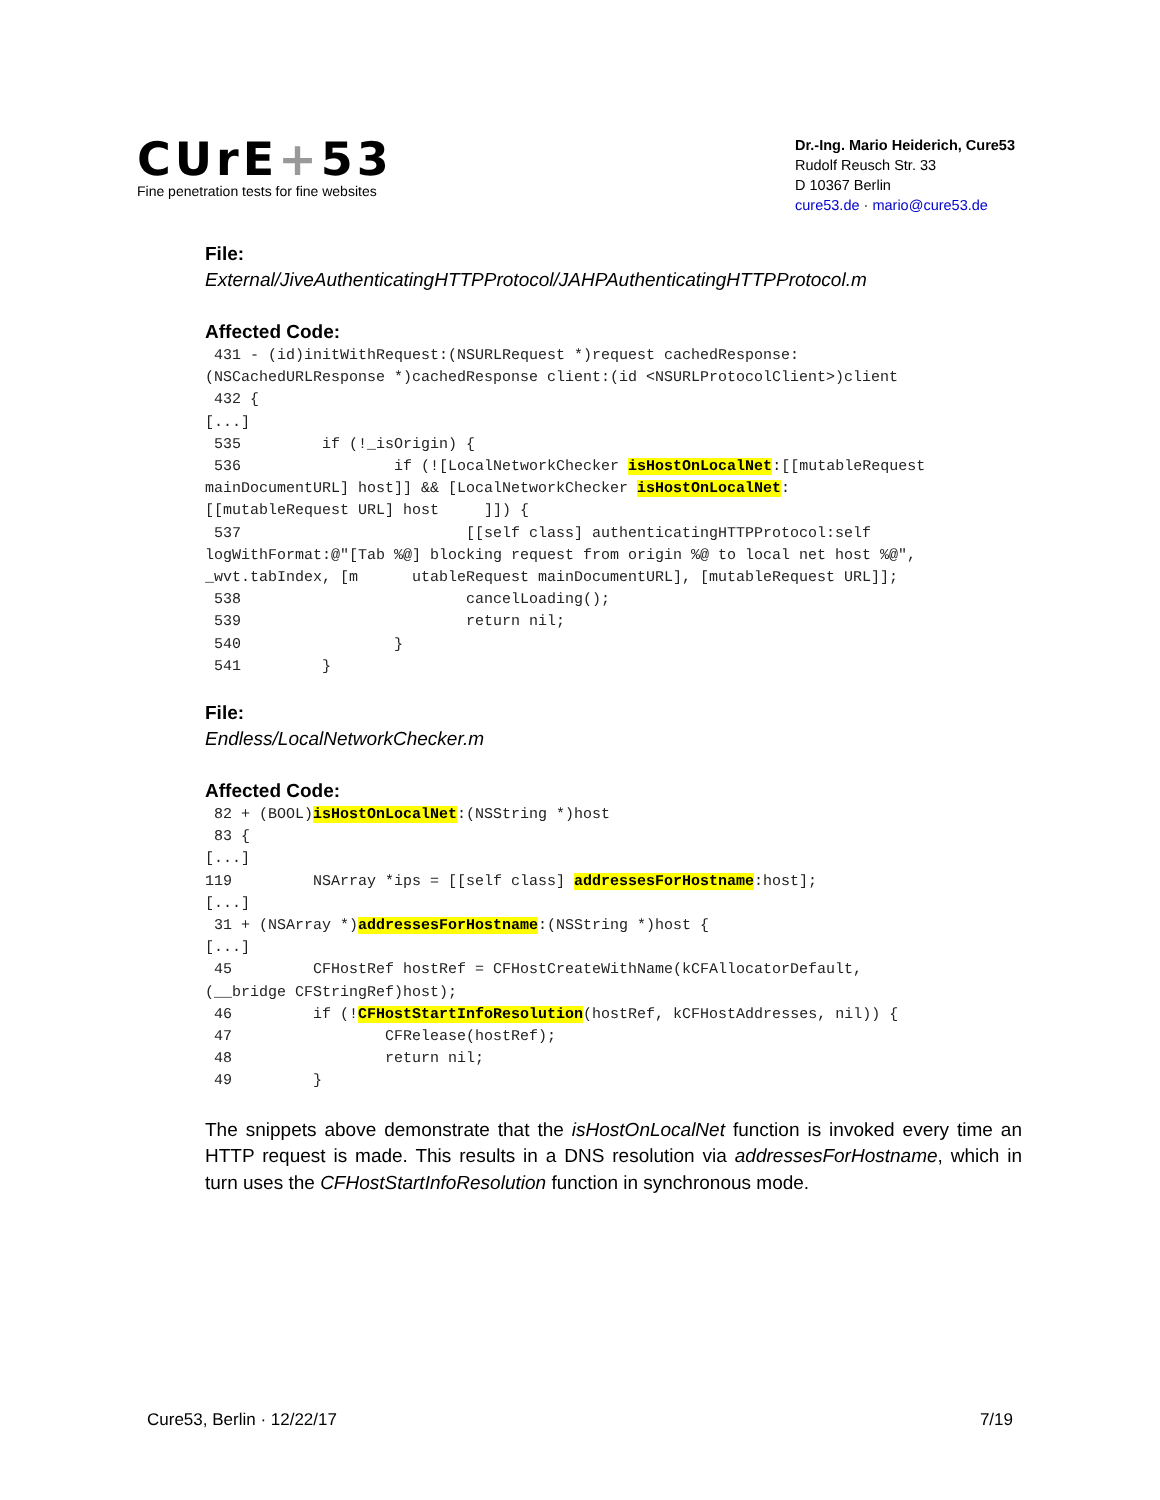CUrE+53
Fine penetration tests for fine websites
Dr.-Ing. Mario Heiderich, Cure53
Rudolf Reusch Str. 33
D 10367 Berlin
cure53.de · mario@cure53.de
File:
External/JiveAuthenticatingHTTPProtocol/JAHPAuthenticatingHTTPProtocol.m
Affected Code:
 431 - (id)initWithRequest:(NSURLRequest *)request cachedResponse:
(NSCachedURLResponse *)cachedResponse client:(id <NSURLProtocolClient>)client
 432 {
[...]
 535         if (!_isOrigin) {
 536                 if (![LocalNetworkChecker isHostOnLocalNet:[[mutableRequest
mainDocumentURL] host]] && [LocalNetworkChecker isHostOnLocalNet:
[[mutableRequest URL] host     ]]) {
 537                         [[self class] authenticatingHTTPProtocol:self
logWithFormat:@"[Tab %@] blocking request from origin %@ to local net host %@",
_wvt.tabIndex, [m      utableRequest mainDocumentURL], [mutableRequest URL]];
 538                         cancelLoading();
 539                         return nil;
 540                 }
 541         }
File:
Endless/LocalNetworkChecker.m
Affected Code:
 82 + (BOOL)isHostOnLocalNet:(NSString *)host
 83 {
[...]
119         NSArray *ips = [[self class] addressesForHostname:host];
[...]
 31 + (NSArray *)addressesForHostname:(NSString *)host {
[...]
 45         CFHostRef hostRef = CFHostCreateWithName(kCFAllocatorDefault,
(__bridge CFStringRef)host);
 46         if (!CFHostStartInfoResolution(hostRef, kCFHostAddresses, nil)) {
 47                 CFRelease(hostRef);
 48                 return nil;
 49         }
The snippets above demonstrate that the isHostOnLocalNet function is invoked every time an HTTP request is made. This results in a DNS resolution via addressesForHostname, which in turn uses the CFHostStartInfoResolution function in synchronous mode.
Cure53, Berlin · 12/22/17 7/19